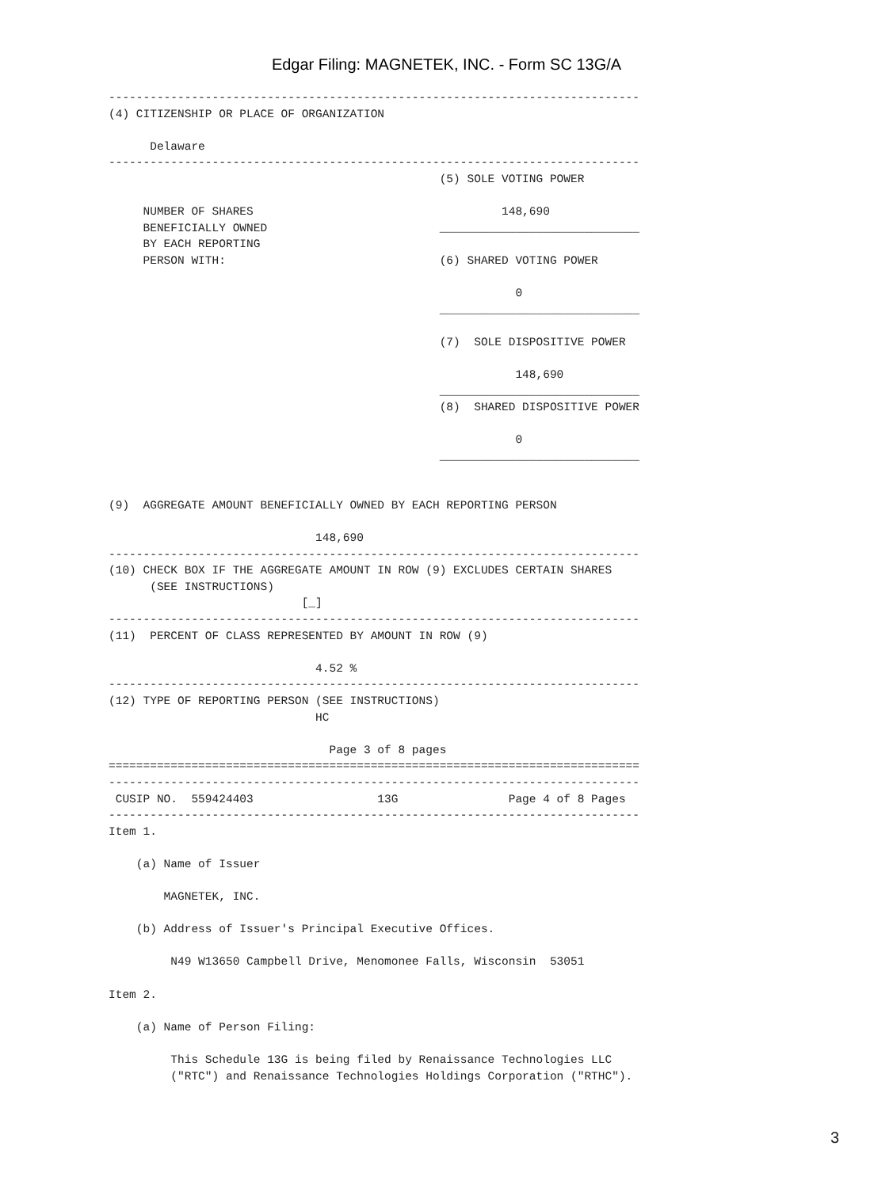Edgar Filing: MAGNETEK, INC. - Form SC 13G/A
-----------------------------------------------------------------------------
(4) CITIZENSHIP OR PLACE OF ORGANIZATION

      Delaware
-----------------------------------------------------------------------------
                                                (5) SOLE VOTING POWER

     NUMBER OF SHARES                                    148,690
     BENEFICIALLY OWNED                         _____________________________
     BY EACH REPORTING
     PERSON WITH:                               (6) SHARED VOTING POWER

                                                           0
                                                _____________________________

                                                (7)  SOLE DISPOSITIVE POWER

                                                           148,690
                                                _____________________________
                                                (8)  SHARED DISPOSITIVE POWER

                                                           0
                                                _____________________________


(9)  AGGREGATE AMOUNT BENEFICIALLY OWNED BY EACH REPORTING PERSON

                              148,690
-----------------------------------------------------------------------------
(10) CHECK BOX IF THE AGGREGATE AMOUNT IN ROW (9) EXCLUDES CERTAIN SHARES
      (SEE INSTRUCTIONS)
                            [_]
-----------------------------------------------------------------------------
(11)  PERCENT OF CLASS REPRESENTED BY AMOUNT IN ROW (9)

                              4.52 %
-----------------------------------------------------------------------------
(12) TYPE OF REPORTING PERSON (SEE INSTRUCTIONS)
                              HC

                                Page 3 of 8 pages
=============================================================================
-----------------------------------------------------------------------------
 CUSIP NO.  559424403                  13G                Page 4 of 8 Pages
-----------------------------------------------------------------------------
Item 1.

    (a) Name of Issuer

        MAGNETEK, INC.

    (b) Address of Issuer's Principal Executive Offices.

         N49 W13650 Campbell Drive, Menomonee Falls, Wisconsin  53051

Item 2.

    (a) Name of Person Filing:

         This Schedule 13G is being filed by Renaissance Technologies LLC
         ("RTC") and Renaissance Technologies Holdings Corporation ("RTHC").
3